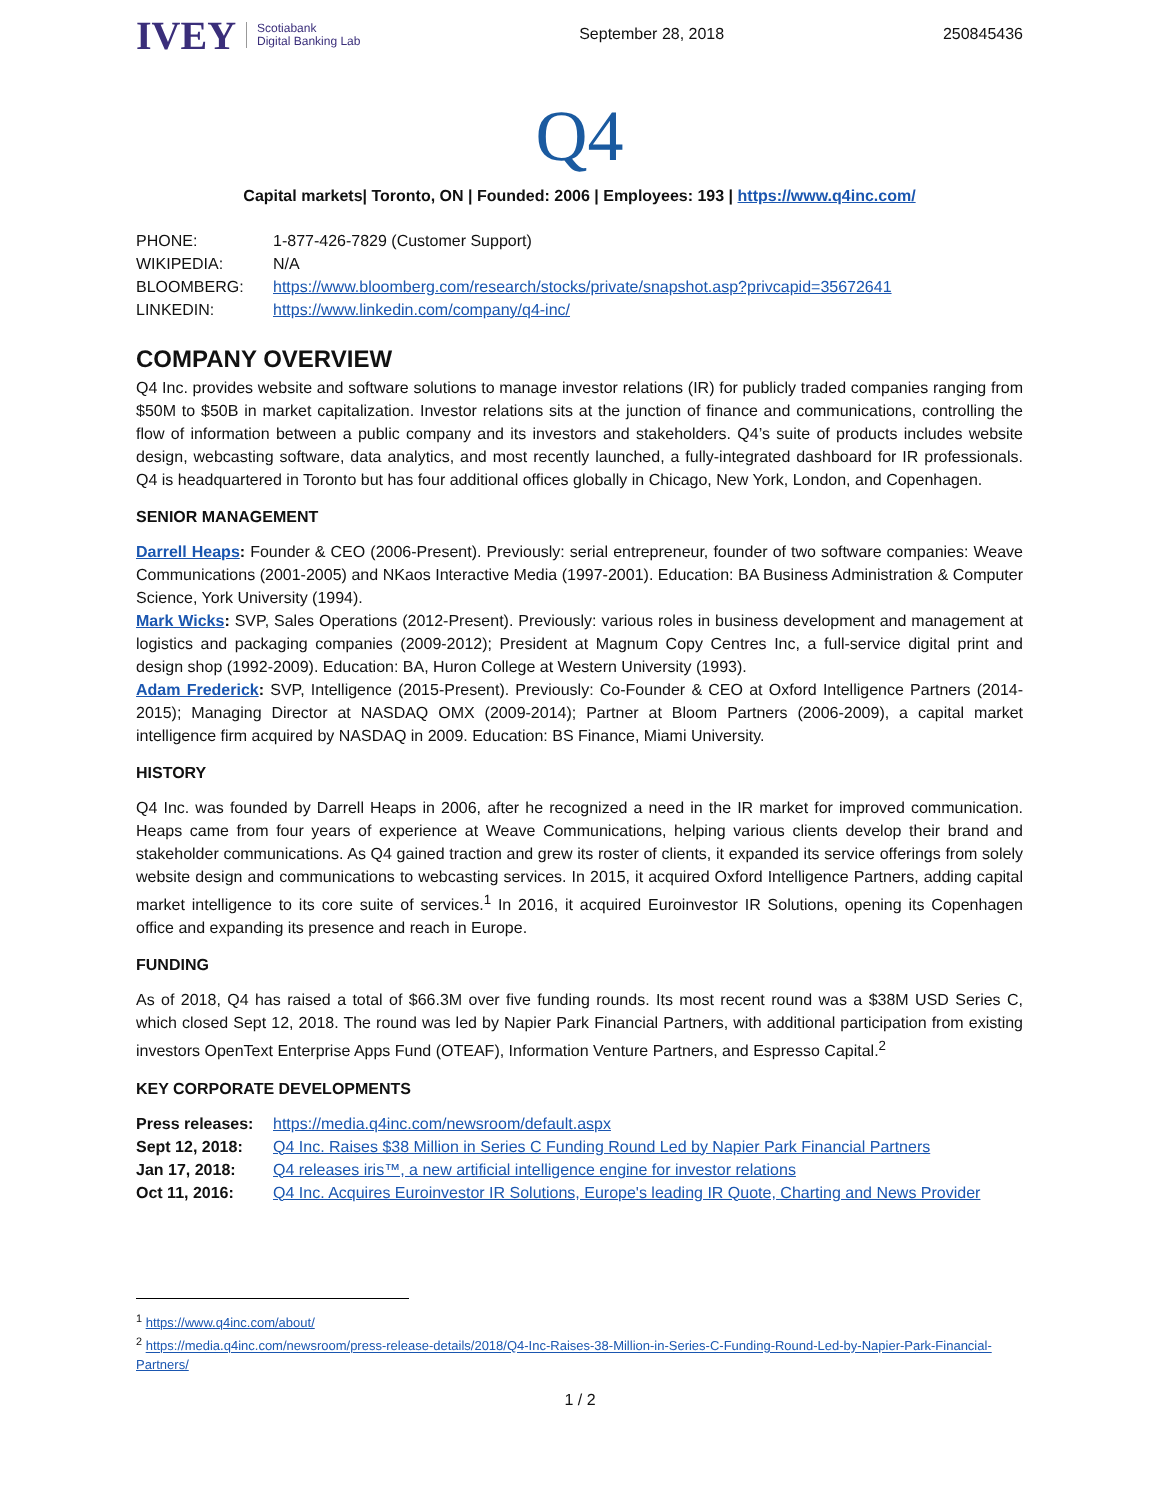IVEY Scotiabank
Digital Banking Lab
September 28, 2018 250845436
Q4
Capital markets| Toronto, ON | Founded: 2006 | Employees: 193 | https://www.q4inc.com/
| PHONE: | 1-877-426-7829 (Customer Support) |
| WIKIPEDIA: | N/A |
| BLOOMBERG: | https://www.bloomberg.com/research/stocks/private/snapshot.asp?privcapid=35672641 |
| LINKEDIN: | https://www.linkedin.com/company/q4-inc/ |
COMPANY OVERVIEW
Q4 Inc. provides website and software solutions to manage investor relations (IR) for publicly traded companies ranging from $50M to $50B in market capitalization. Investor relations sits at the junction of finance and communications, controlling the flow of information between a public company and its investors and stakeholders. Q4’s suite of products includes website design, webcasting software, data analytics, and most recently launched, a fully-integrated dashboard for IR professionals. Q4 is headquartered in Toronto but has four additional offices globally in Chicago, New York, London, and Copenhagen.
SENIOR MANAGEMENT
Darrell Heaps: Founder & CEO (2006-Present). Previously: serial entrepreneur, founder of two software companies: Weave Communications (2001-2005) and NKaos Interactive Media (1997-2001). Education: BA Business Administration & Computer Science, York University (1994).
Mark Wicks: SVP, Sales Operations (2012-Present). Previously: various roles in business development and management at logistics and packaging companies (2009-2012); President at Magnum Copy Centres Inc, a full-service digital print and design shop (1992-2009). Education: BA, Huron College at Western University (1993).
Adam Frederick: SVP, Intelligence (2015-Present). Previously: Co-Founder & CEO at Oxford Intelligence Partners (2014-2015); Managing Director at NASDAQ OMX (2009-2014); Partner at Bloom Partners (2006-2009), a capital market intelligence firm acquired by NASDAQ in 2009. Education: BS Finance, Miami University.
HISTORY
Q4 Inc. was founded by Darrell Heaps in 2006, after he recognized a need in the IR market for improved communication. Heaps came from four years of experience at Weave Communications, helping various clients develop their brand and stakeholder communications. As Q4 gained traction and grew its roster of clients, it expanded its service offerings from solely website design and communications to webcasting services. In 2015, it acquired Oxford Intelligence Partners, adding capital market intelligence to its core suite of services.<sup>1</sup> In 2016, it acquired Euroinvestor IR Solutions, opening its Copenhagen office and expanding its presence and reach in Europe.
FUNDING
As of 2018, Q4 has raised a total of $66.3M over five funding rounds. Its most recent round was a $38M USD Series C, which closed Sept 12, 2018. The round was led by Napier Park Financial Partners, with additional participation from existing investors OpenText Enterprise Apps Fund (OTEAF), Information Venture Partners, and Espresso Capital.<sup>2</sup>
KEY CORPORATE DEVELOPMENTS
| Press releases: | https://media.q4inc.com/newsroom/default.aspx |
| Sept 12, 2018: | Q4 Inc. Raises $38 Million in Series C Funding Round Led by Napier Park Financial Partners |
| Jan 17, 2018: | Q4 releases iris™, a new artificial intelligence engine for investor relations |
| Oct 11, 2016: | Q4 Inc. Acquires Euroinvestor IR Solutions, Europe's leading IR Quote, Charting and News Provider |
<sup>1</sup> https://www.q4inc.com/about/
<sup>2</sup> https://media.q4inc.com/newsroom/press-release-details/2018/Q4-Inc-Raises-38-Million-in-Series-C-Funding-Round-Led-by-Napier-Park-Financial-Partners/
1 / 2